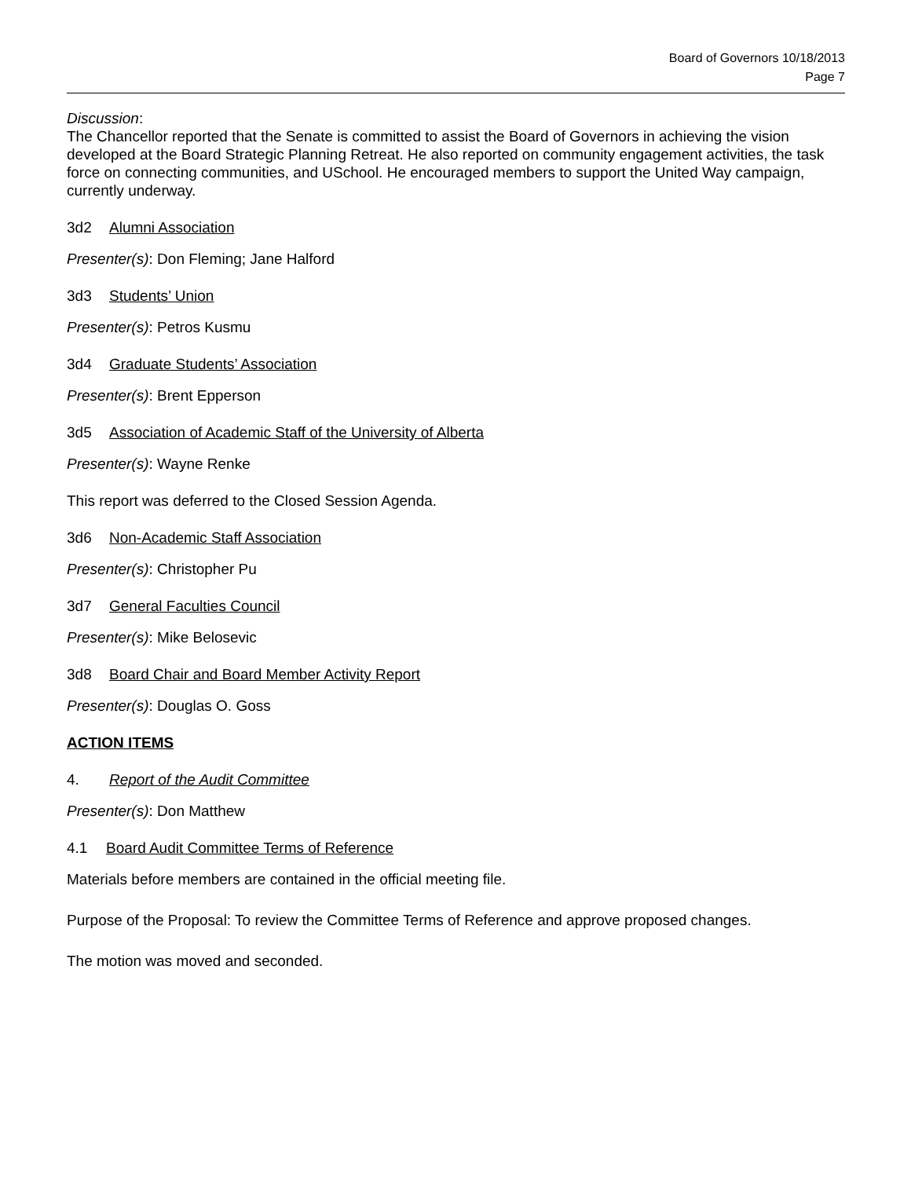Board of Governors 10/18/2013
Page 7
Discussion:
The Chancellor reported that the Senate is committed to assist the Board of Governors in achieving the vision developed at the Board Strategic Planning Retreat. He also reported on community engagement activities, the task force on connecting communities, and USchool. He encouraged members to support the United Way campaign, currently underway.
3d2 Alumni Association
Presenter(s): Don Fleming; Jane Halford
3d3 Students’ Union
Presenter(s): Petros Kusmu
3d4 Graduate Students’ Association
Presenter(s): Brent Epperson
3d5 Association of Academic Staff of the University of Alberta
Presenter(s): Wayne Renke
This report was deferred to the Closed Session Agenda.
3d6 Non-Academic Staff Association
Presenter(s): Christopher Pu
3d7 General Faculties Council
Presenter(s): Mike Belosevic
3d8 Board Chair and Board Member Activity Report
Presenter(s): Douglas O. Goss
ACTION ITEMS
4. Report of the Audit Committee
Presenter(s): Don Matthew
4.1 Board Audit Committee Terms of Reference
Materials before members are contained in the official meeting file.
Purpose of the Proposal: To review the Committee Terms of Reference and approve proposed changes.
The motion was moved and seconded.